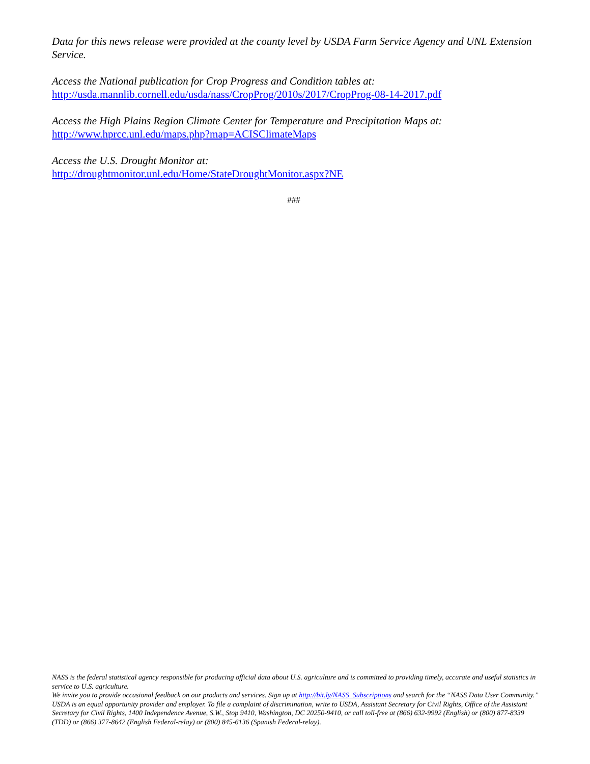Data for this news release were provided at the county level by USDA Farm Service Agency and UNL Extension Service.
Access the National publication for Crop Progress and Condition tables at:
http://usda.mannlib.cornell.edu/usda/nass/CropProg/2010s/2017/CropProg-08-14-2017.pdf
Access the High Plains Region Climate Center for Temperature and Precipitation Maps at:
http://www.hprcc.unl.edu/maps.php?map=ACISClimateMaps
Access the U.S. Drought Monitor at:
http://droughtmonitor.unl.edu/Home/StateDroughtMonitor.aspx?NE
###
NASS is the federal statistical agency responsible for producing official data about U.S. agriculture and is committed to providing timely, accurate and useful statistics in service to U.S. agriculture.
We invite you to provide occasional feedback on our products and services. Sign up at http://bit.ly/NASS_Subscriptions and search for the “NASS Data User Community.”
USDA is an equal opportunity provider and employer. To file a complaint of discrimination, write to USDA, Assistant Secretary for Civil Rights, Office of the Assistant Secretary for Civil Rights, 1400 Independence Avenue, S.W., Stop 9410, Washington, DC 20250-9410, or call toll-free at (866) 632-9992 (English) or (800) 877-8339 (TDD) or (866) 377-8642 (English Federal-relay) or (800) 845-6136 (Spanish Federal-relay).